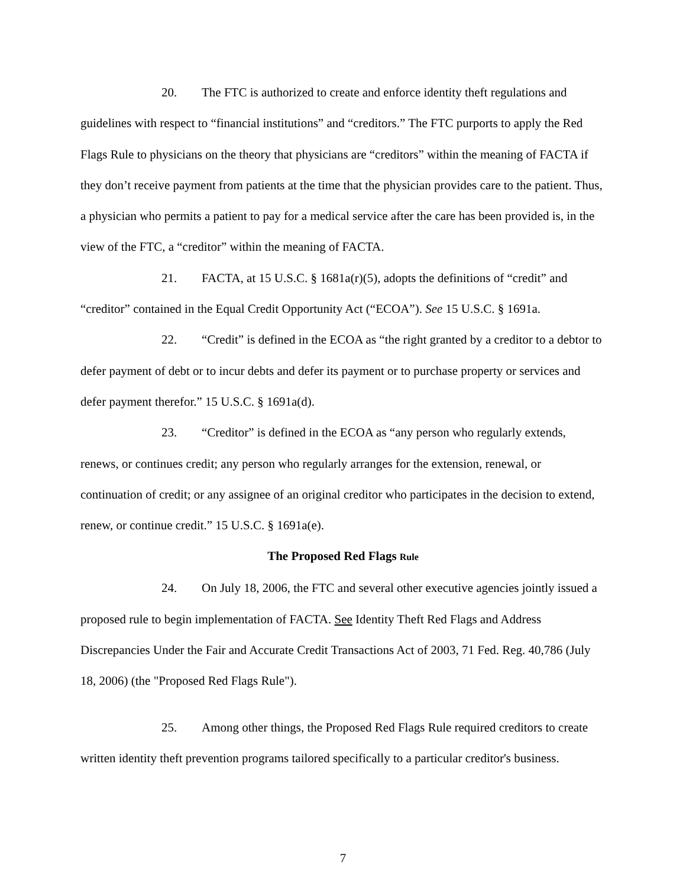20. The FTC is authorized to create and enforce identity theft regulations and guidelines with respect to “financial institutions” and “creditors.” The FTC purports to apply the Red Flags Rule to physicians on the theory that physicians are “creditors” within the meaning of FACTA if they don’t receive payment from patients at the time that the physician provides care to the patient. Thus, a physician who permits a patient to pay for a medical service after the care has been provided is, in the view of the FTC, a “creditor” within the meaning of FACTA.
21. FACTA, at 15 U.S.C. § 1681a(r)(5), adopts the definitions of “credit” and “creditor” contained in the Equal Credit Opportunity Act (“ECOA”). See 15 U.S.C. § 1691a.
22. “Credit” is defined in the ECOA as “the right granted by a creditor to a debtor to defer payment of debt or to incur debts and defer its payment or to purchase property or services and defer payment therefor.” 15 U.S.C. § 1691a(d).
23. “Creditor” is defined in the ECOA as “any person who regularly extends, renews, or continues credit; any person who regularly arranges for the extension, renewal, or continuation of credit; or any assignee of an original creditor who participates in the decision to extend, renew, or continue credit.” 15 U.S.C. § 1691a(e).
The Proposed Red Flags Rule
24. On July 18, 2006, the FTC and several other executive agencies jointly issued a proposed rule to begin implementation of FACTA. See Identity Theft Red Flags and Address Discrepancies Under the Fair and Accurate Credit Transactions Act of 2003, 71 Fed. Reg. 40,786 (July 18, 2006) (the "Proposed Red Flags Rule").
25. Among other things, the Proposed Red Flags Rule required creditors to create written identity theft prevention programs tailored specifically to a particular creditor's business.
7